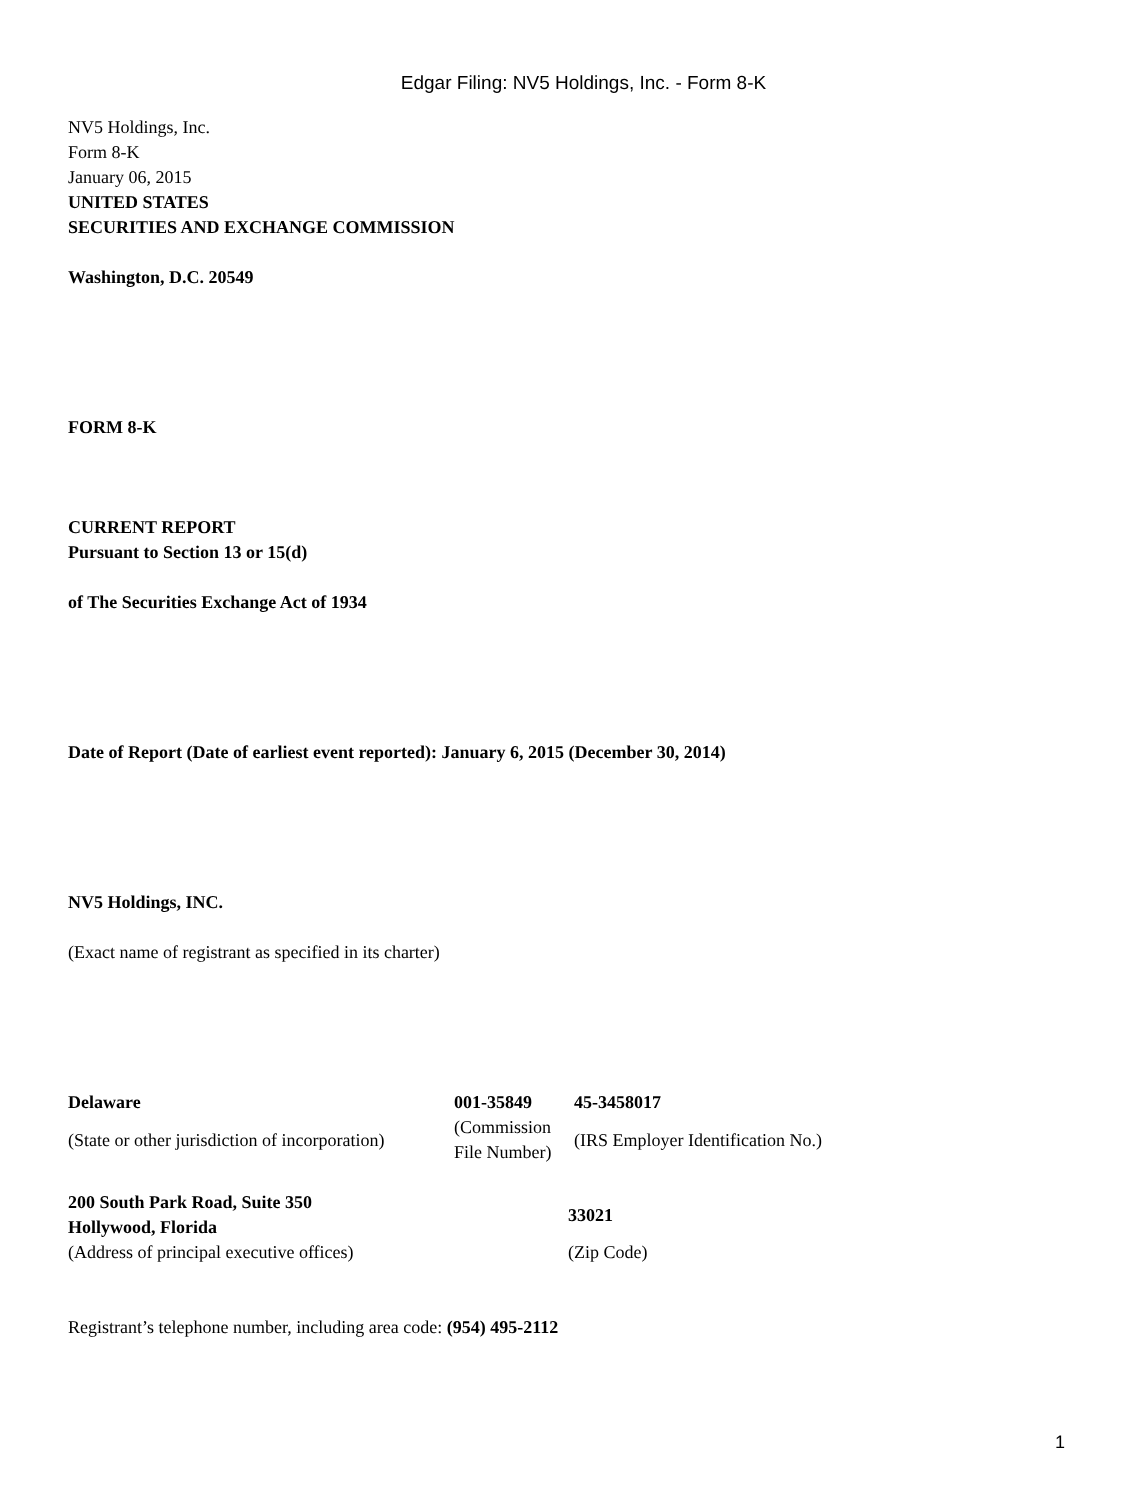Edgar Filing: NV5 Holdings, Inc. - Form 8-K
NV5 Holdings, Inc.
Form 8-K
January 06, 2015
UNITED STATES
SECURITIES AND EXCHANGE COMMISSION
Washington, D.C. 20549
FORM 8-K
CURRENT REPORT
Pursuant to Section 13 or 15(d)
of The Securities Exchange Act of 1934
Date of Report (Date of earliest event reported): January 6, 2015 (December 30, 2014)
NV5 Holdings, INC.
(Exact name of registrant as specified in its charter)
| Delaware | 001-35849 | 45-3458017 |
| (State or other jurisdiction of incorporation) | (Commission File Number) | (IRS Employer Identification No.) |
| 200 South Park Road, Suite 350 Hollywood, Florida | 33021 |
| (Address of principal executive offices) | (Zip Code) |
Registrant’s telephone number, including area code: (954) 495-2112
1